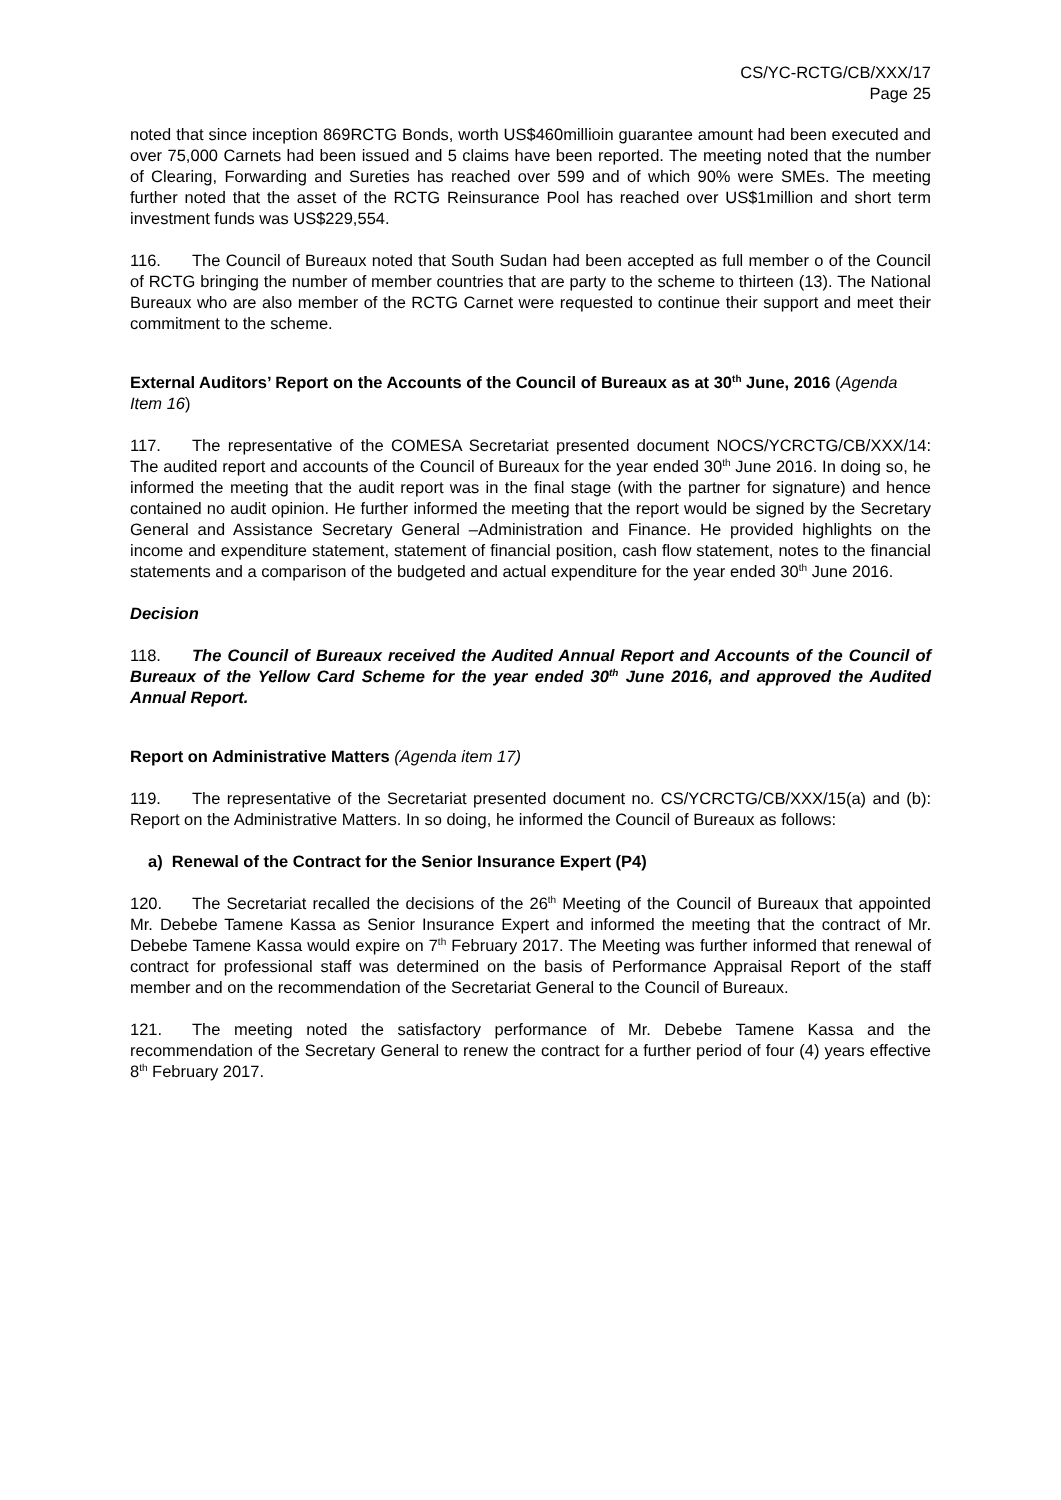CS/YC-RCTG/CB/XXX/17
Page 25
noted that since inception 869RCTG Bonds, worth US$460millioin guarantee amount had been executed and over 75,000 Carnets had been issued and 5 claims have been reported. The meeting noted that the number of Clearing, Forwarding and Sureties has reached over 599 and of which 90% were SMEs. The meeting further noted that the asset of the RCTG Reinsurance Pool has reached over US$1million and short term investment funds was US$229,554.
116. The Council of Bureaux noted that South Sudan had been accepted as full member o of the Council of RCTG bringing the number of member countries that are party to the scheme to thirteen (13). The National Bureaux who are also member of the RCTG Carnet were requested to continue their support and meet their commitment to the scheme.
External Auditors’ Report on the Accounts of the Council of Bureaux as at 30<sup>th</sup> June, 2016 (Agenda Item 16)
117. The representative of the COMESA Secretariat presented document NOCS/YCRCTG/CB/XXX/14: The audited report and accounts of the Council of Bureaux for the year ended 30<sup>th</sup> June 2016. In doing so, he informed the meeting that the audit report was in the final stage (with the partner for signature) and hence contained no audit opinion. He further informed the meeting that the report would be signed by the Secretary General and Assistance Secretary General –Administration and Finance. He provided highlights on the income and expenditure statement, statement of financial position, cash flow statement, notes to the financial statements and a comparison of the budgeted and actual expenditure for the year ended 30<sup>th</sup> June 2016.
Decision
118. The Council of Bureaux received the Audited Annual Report and Accounts of the Council of Bureaux of the Yellow Card Scheme for the year ended 30<sup>th</sup> June 2016, and approved the Audited Annual Report.
Report on Administrative Matters (Agenda item 17)
119. The representative of the Secretariat presented document no. CS/YCRCTG/CB/XXX/15(a) and (b): Report on the Administrative Matters. In so doing, he informed the Council of Bureaux as follows:
a) Renewal of the Contract for the Senior Insurance Expert (P4)
120. The Secretariat recalled the decisions of the 26<sup>th</sup> Meeting of the Council of Bureaux that appointed Mr. Debebe Tamene Kassa as Senior Insurance Expert and informed the meeting that the contract of Mr. Debebe Tamene Kassa would expire on 7<sup>th</sup> February 2017. The Meeting was further informed that renewal of contract for professional staff was determined on the basis of Performance Appraisal Report of the staff member and on the recommendation of the Secretariat General to the Council of Bureaux.
121. The meeting noted the satisfactory performance of Mr. Debebe Tamene Kassa and the recommendation of the Secretary General to renew the contract for a further period of four (4) years effective 8<sup>th</sup> February 2017.